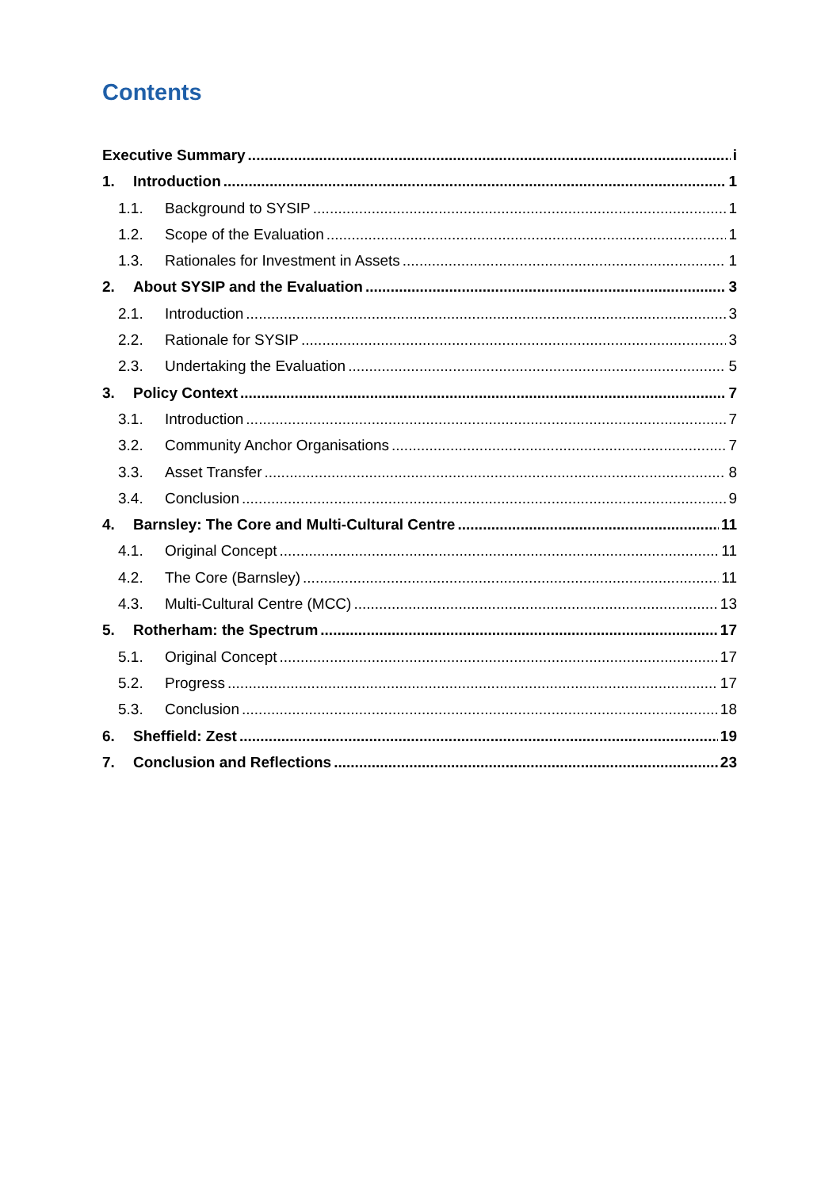Contents
Executive Summary i
1. Introduction 1
1.1. Background to SYSIP 1
1.2. Scope of the Evaluation 1
1.3. Rationales for Investment in Assets 1
2. About SYSIP and the Evaluation 3
2.1. Introduction 3
2.2. Rationale for SYSIP 3
2.3. Undertaking the Evaluation 5
3. Policy Context 7
3.1. Introduction 7
3.2. Community Anchor Organisations 7
3.3. Asset Transfer 8
3.4. Conclusion 9
4. Barnsley: The Core and Multi-Cultural Centre 11
4.1. Original Concept 11
4.2. The Core (Barnsley) 11
4.3. Multi-Cultural Centre (MCC) 13
5. Rotherham: the Spectrum 17
5.1. Original Concept 17
5.2. Progress 17
5.3. Conclusion 18
6. Sheffield: Zest 19
7. Conclusion and Reflections 23